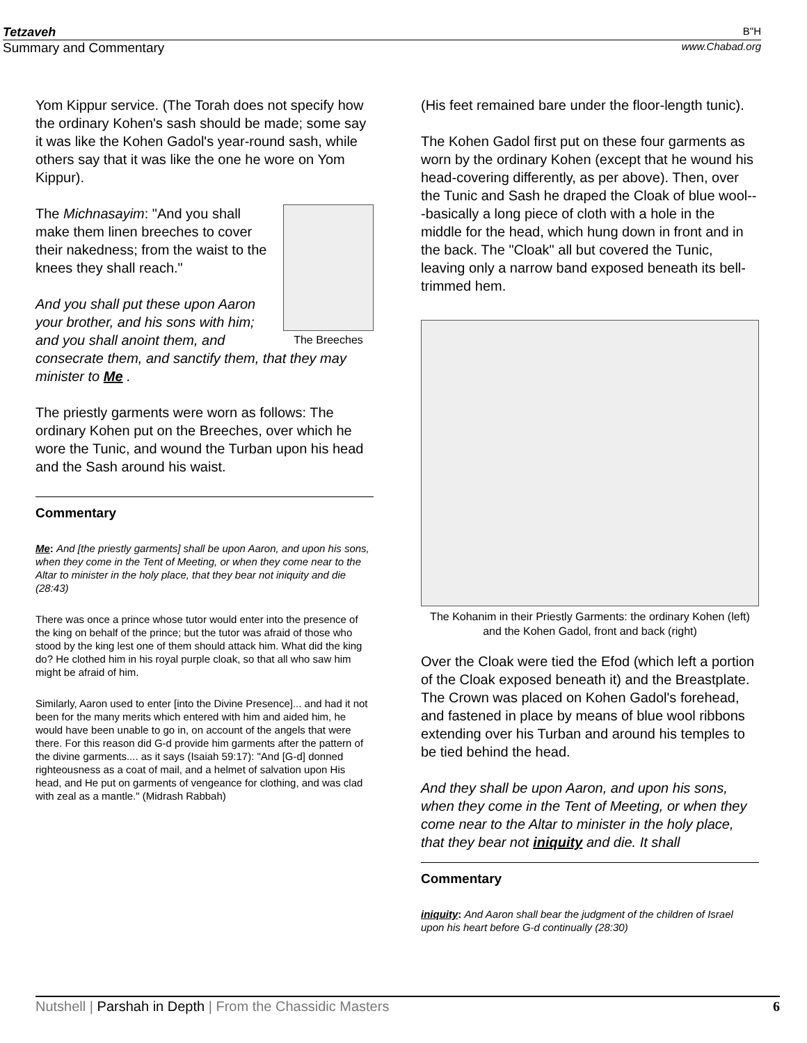Tetzaveh B"H
Summary and Commentary www.Chabad.org
Yom Kippur service. (The Torah does not specify how the ordinary Kohen's sash should be made; some say it was like the Kohen Gadol's year-round sash, while others say that it was like the one he wore on Yom Kippur).
The Breeches
The Michnasayim: "And you shall make them linen breeches to cover their nakedness; from the waist to the knees they shall reach."
And you shall put these upon Aaron your brother, and his sons with him; and you shall anoint them, and consecrate them, and sanctify them, that they may minister to Me .
The priestly garments were worn as follows: The ordinary Kohen put on the Breeches, over which he wore the Tunic, and wound the Turban upon his head and the Sash around his waist.
Commentary
Me: And [the priestly garments] shall be upon Aaron, and upon his sons, when they come in the Tent of Meeting, or when they come near to the Altar to minister in the holy place, that they bear not iniquity and die (28:43)
There was once a prince whose tutor would enter into the presence of the king on behalf of the prince; but the tutor was afraid of those who stood by the king lest one of them should attack him. What did the king do? He clothed him in his royal purple cloak, so that all who saw him might be afraid of him.
Similarly, Aaron used to enter [into the Divine Presence]... and had it not been for the many merits which entered with him and aided him, he would have been unable to go in, on account of the angels that were there. For this reason did G-d provide him garments after the pattern of the divine garments.... as it says (Isaiah 59:17): "And [G-d] donned righteousness as a coat of mail, and a helmet of salvation upon His head, and He put on garments of vengeance for clothing, and was clad with zeal as a mantle." (Midrash Rabbah)
(His feet remained bare under the floor-length tunic).
The Kohen Gadol first put on these four garments as worn by the ordinary Kohen (except that he wound his head-covering differently, as per above). Then, over the Tunic and Sash he draped the Cloak of blue wool---basically a long piece of cloth with a hole in the middle for the head, which hung down in front and in the back. The "Cloak" all but covered the Tunic, leaving only a narrow band exposed beneath its bell-trimmed hem.
The Kohanim in their Priestly Garments: the ordinary Kohen (left) and the Kohen Gadol, front and back (right)
Over the Cloak were tied the Efod (which left a portion of the Cloak exposed beneath it) and the Breastplate. The Crown was placed on Kohen Gadol's forehead, and fastened in place by means of blue wool ribbons extending over his Turban and around his temples to be tied behind the head.
And they shall be upon Aaron, and upon his sons, when they come in the Tent of Meeting, or when they come near to the Altar to minister in the holy place, that they bear not iniquity and die. It shall
Commentary
iniquity: And Aaron shall bear the judgment of the children of Israel upon his heart before G-d continually (28:30)
Nutshell | Parshah in Depth | From the Chassidic Masters 6